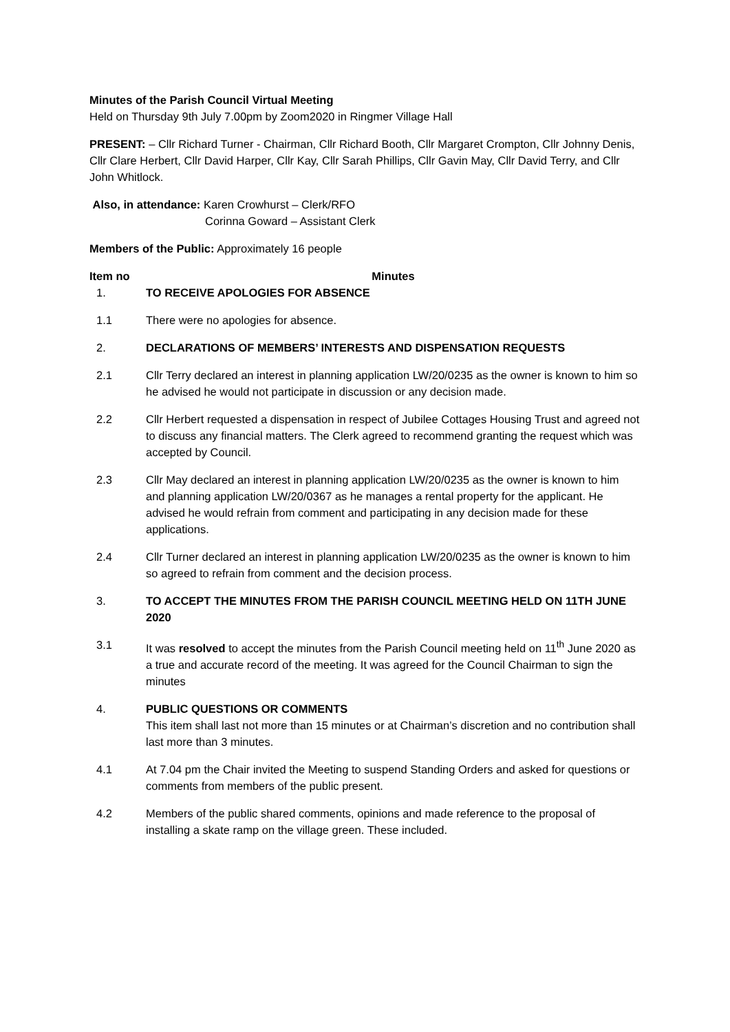Minutes of the Parish Council Virtual Meeting
Held on Thursday 9th July 7.00pm by Zoom2020 in Ringmer Village Hall
PRESENT: – Cllr Richard Turner - Chairman, Cllr Richard Booth, Cllr Margaret Crompton, Cllr Johnny Denis, Cllr Clare Herbert, Cllr David Harper, Cllr Kay, Cllr Sarah Phillips, Cllr Gavin May, Cllr David Terry, and Cllr John Whitlock.
Also, in attendance: Karen Crowhurst – Clerk/RFO
Corinna Goward – Assistant Clerk
Members of the Public: Approximately 16 people
| Item no | Minutes |
| --- | --- |
| 1. | TO RECEIVE APOLOGIES FOR ABSENCE |
| 1.1 | There were no apologies for absence. |
| 2. | DECLARATIONS OF MEMBERS’ INTERESTS AND DISPENSATION REQUESTS |
| 2.1 | Cllr Terry declared an interest in planning application LW/20/0235 as the owner is known to him so he advised he would not participate in discussion or any decision made. |
| 2.2 | Cllr Herbert requested a dispensation in respect of Jubilee Cottages Housing Trust and agreed not to discuss any financial matters. The Clerk agreed to recommend granting the request which was accepted by Council. |
| 2.3 | Cllr May declared an interest in planning application LW/20/0235 as the owner is known to him and planning application LW/20/0367 as he manages a rental property for the applicant. He advised he would refrain from comment and participating in any decision made for these applications. |
| 2.4 | Cllr Turner declared an interest in planning application LW/20/0235 as the owner is known to him so agreed to refrain from comment and the decision process. |
| 3. | TO ACCEPT THE MINUTES FROM THE PARISH COUNCIL MEETING HELD ON 11TH JUNE 2020 |
| 3.1 | It was resolved to accept the minutes from the Parish Council meeting held on 11<sup>th</sup> June 2020 as a true and accurate record of the meeting. It was agreed for the Council Chairman to sign the minutes |
| 4. | PUBLIC QUESTIONS OR COMMENTS This item shall last not more than 15 minutes or at Chairman’s discretion and no contribution shall last more than 3 minutes. |
| 4.1 | At 7.04 pm the Chair invited the Meeting to suspend Standing Orders and asked for questions or comments from members of the public present. |
| 4.2 | Members of the public shared comments, opinions and made reference to the proposal of installing a skate ramp on the village green. These included. |